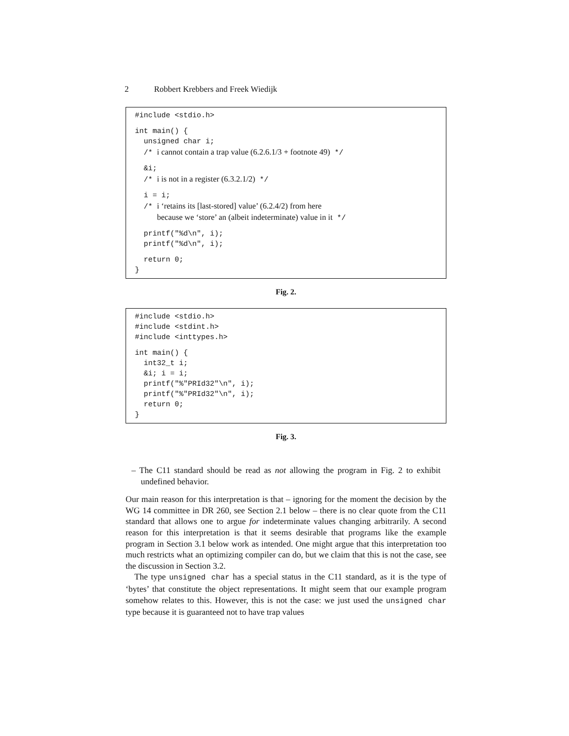2 Robbert Krebbers and Freek Wiedijk
#include <stdio.h>
int main() {
  unsigned char i;
  /* i cannot contain a trap value (6.2.6.1/3 + footnote 49) */
  &i;
  /* i is not in a register (6.3.2.1/2) */
  i = i;
  /* i ‘retains its [last-stored] value’ (6.2.4/2) from here
     because we ‘store’ an (albeit indeterminate) value in it */
  printf("%d\n", i);
  printf("%d\n", i);
  return 0;
}
Fig. 2.
#include <stdio.h>
#include <stdint.h>
#include <inttypes.h>
int main() {
  int32_t i;
  &i; i = i;
  printf("%"PRId32"\n", i);
  printf("%"PRId32"\n", i);
  return 0;
}
Fig. 3.
– The C11 standard should be read as not allowing the program in Fig. 2 to exhibit undefined behavior.
Our main reason for this interpretation is that – ignoring for the moment the decision by the WG 14 committee in DR 260, see Section 2.1 below – there is no clear quote from the C11 standard that allows one to argue for indeterminate values changing arbitrarily. A second reason for this interpretation is that it seems desirable that programs like the example program in Section 3.1 below work as intended. One might argue that this interpretation too much restricts what an optimizing compiler can do, but we claim that this is not the case, see the discussion in Section 3.2.
The type unsigned char has a special status in the C11 standard, as it is the type of ‘bytes’ that constitute the object representations. It might seem that our example program somehow relates to this. However, this is not the case: we just used the unsigned char type because it is guaranteed not to have trap values